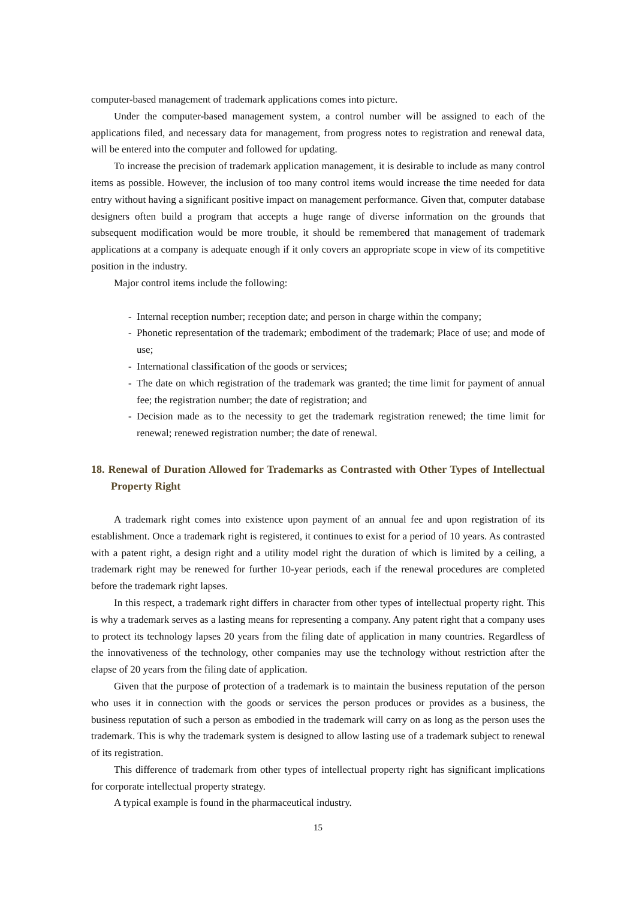computer-based management of trademark applications comes into picture.
Under the computer-based management system, a control number will be assigned to each of the applications filed, and necessary data for management, from progress notes to registration and renewal data, will be entered into the computer and followed for updating.
To increase the precision of trademark application management, it is desirable to include as many control items as possible. However, the inclusion of too many control items would increase the time needed for data entry without having a significant positive impact on management performance. Given that, computer database designers often build a program that accepts a huge range of diverse information on the grounds that subsequent modification would be more trouble, it should be remembered that management of trademark applications at a company is adequate enough if it only covers an appropriate scope in view of its competitive position in the industry.
Major control items include the following:
- Internal reception number; reception date; and person in charge within the company;
- Phonetic representation of the trademark; embodiment of the trademark; Place of use; and mode of use;
- International classification of the goods or services;
- The date on which registration of the trademark was granted; the time limit for payment of annual fee; the registration number; the date of registration; and
- Decision made as to the necessity to get the trademark registration renewed; the time limit for renewal; renewed registration number; the date of renewal.
18. Renewal of Duration Allowed for Trademarks as Contrasted with Other Types of Intellectual Property Right
A trademark right comes into existence upon payment of an annual fee and upon registration of its establishment. Once a trademark right is registered, it continues to exist for a period of 10 years. As contrasted with a patent right, a design right and a utility model right the duration of which is limited by a ceiling, a trademark right may be renewed for further 10-year periods, each if the renewal procedures are completed before the trademark right lapses.
In this respect, a trademark right differs in character from other types of intellectual property right. This is why a trademark serves as a lasting means for representing a company. Any patent right that a company uses to protect its technology lapses 20 years from the filing date of application in many countries. Regardless of the innovativeness of the technology, other companies may use the technology without restriction after the elapse of 20 years from the filing date of application.
Given that the purpose of protection of a trademark is to maintain the business reputation of the person who uses it in connection with the goods or services the person produces or provides as a business, the business reputation of such a person as embodied in the trademark will carry on as long as the person uses the trademark. This is why the trademark system is designed to allow lasting use of a trademark subject to renewal of its registration.
This difference of trademark from other types of intellectual property right has significant implications for corporate intellectual property strategy.
A typical example is found in the pharmaceutical industry.
15